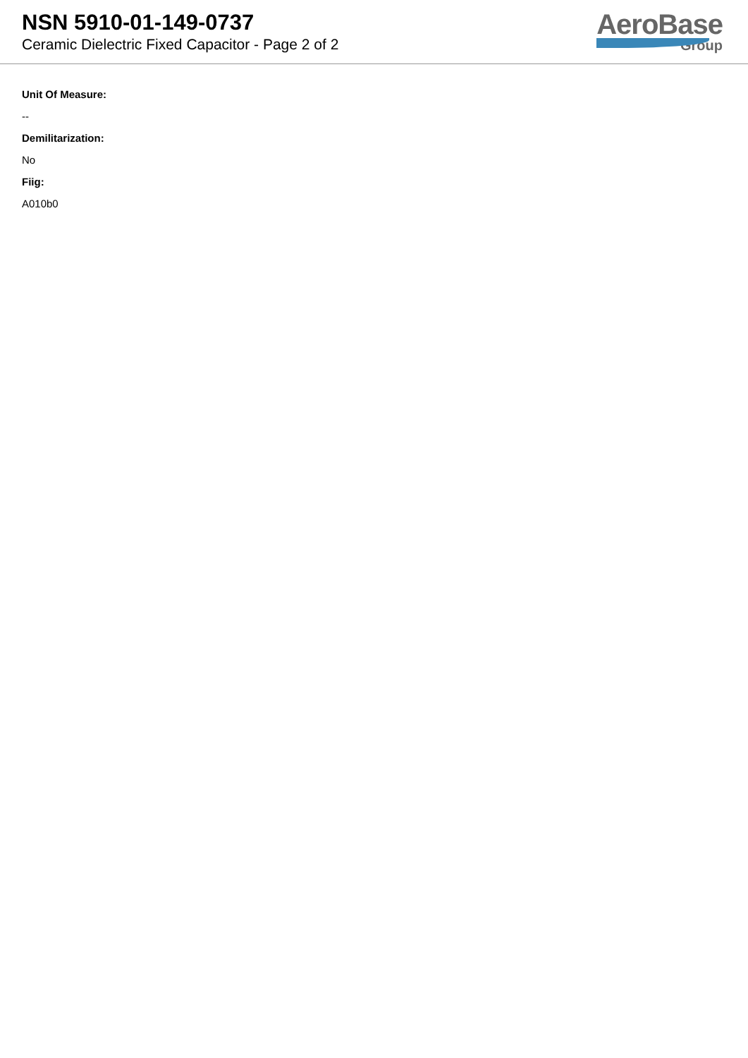NSN 5910-01-149-0737
Ceramic Dielectric Fixed Capacitor - Page 2 of 2
AeroBase
Group
Unit Of Measure:
--
Demilitarization:
No
Fiig:
A010b0